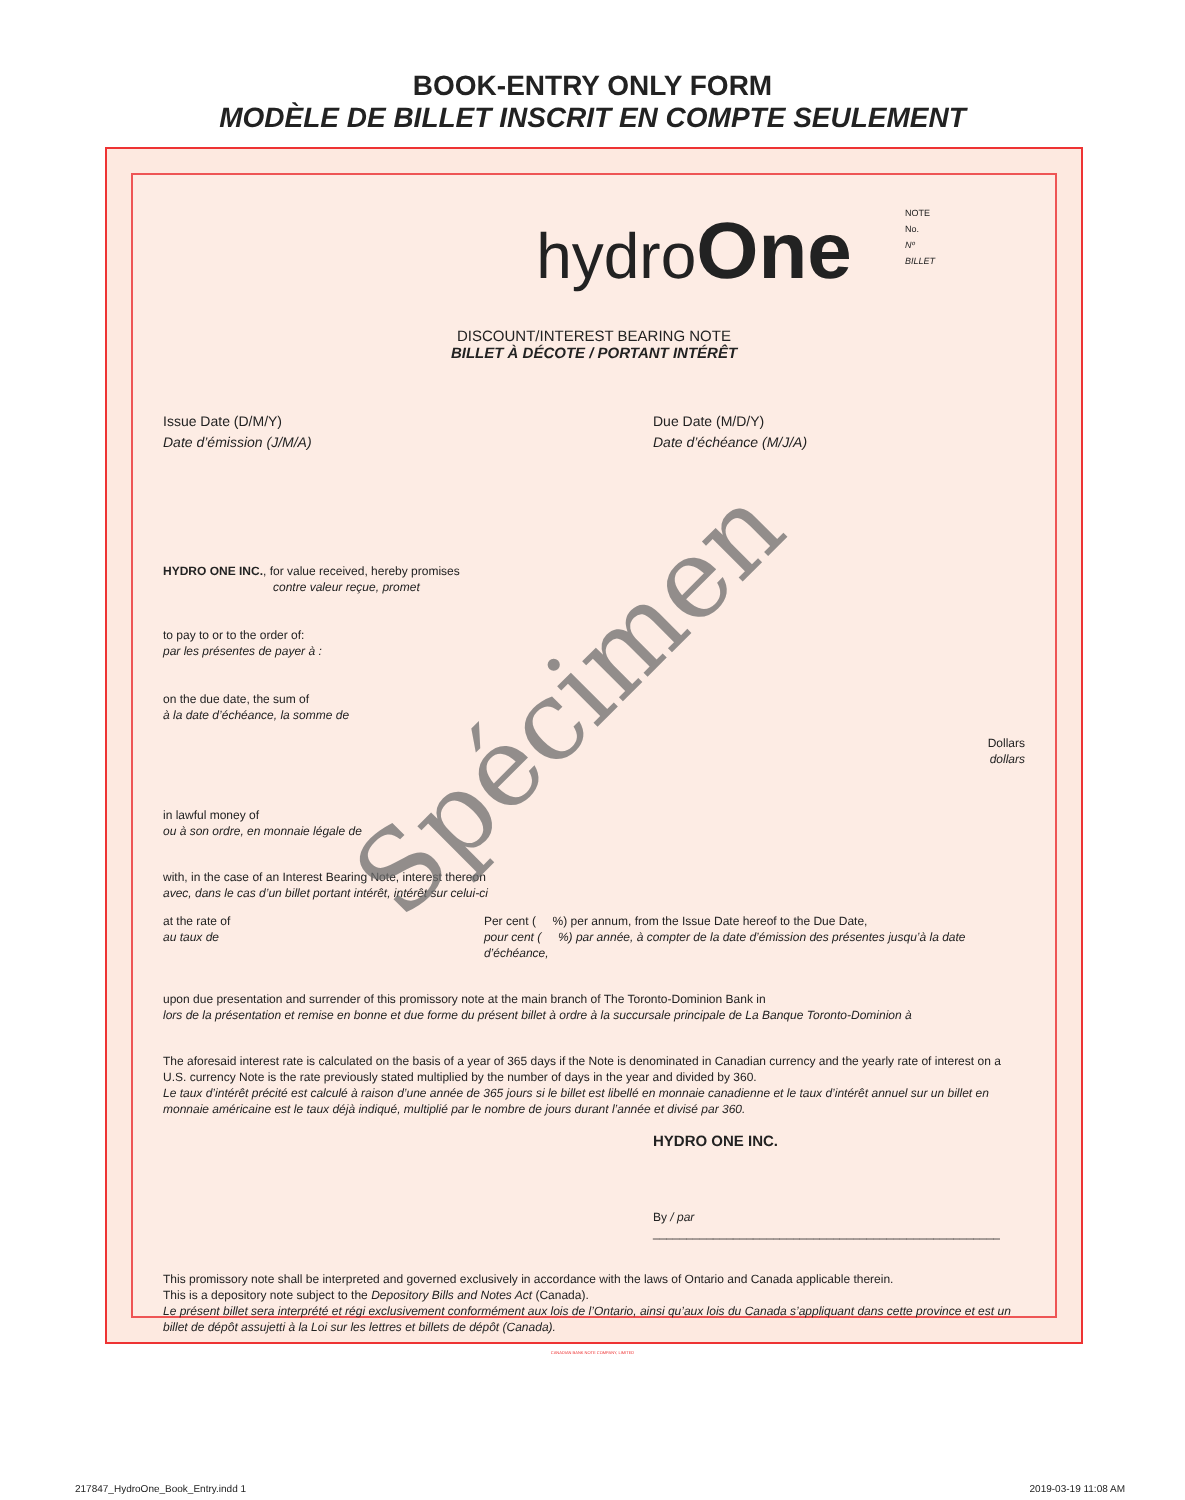BOOK-ENTRY ONLY FORM
MODÈLE DE BILLET INSCRIT EN COMPTE SEULEMENT
hydroOne
NOTE
No.
Nº
BILLET
DISCOUNT/INTEREST BEARING NOTE
BILLET À DÉCOTE / PORTANT INTÉRÊT
Issue Date (D/M/Y)
Date d’émission (J/M/A)
Due Date (M/D/Y)
Date d’échéance (M/J/A)
HYDRO ONE INC., for value received, hereby promises
contre valeur reçue, promet
to pay to or to the order of:
par les présentes de payer à :
on the due date, the sum of
à la date d’échéance, la somme de
Dollars
dollars
in lawful money of
ou à son ordre, en monnaie légale de
with, in the case of an Interest Bearing Note, interest thereon
avec, dans le cas d’un billet portant intérêt, intérêt sur celui-ci
at the rate of
au taux de
Per cent ( %) per annum, from the Issue Date hereof to the Due Date,
pour cent ( %) par année, à compter de la date d’émission des présentes jusqu’à la date d’échéance,
upon due presentation and surrender of this promissory note at the main branch of The Toronto-Dominion Bank in
lors de la présentation et remise en bonne et due forme du présent billet à ordre à la succursale principale de La Banque Toronto-Dominion à
The aforesaid interest rate is calculated on the basis of a year of 365 days if the Note is denominated in Canadian currency and the yearly rate of interest on a U.S. currency Note is the rate previously stated multiplied by the number of days in the year and divided by 360.
Le taux d’intérêt précité est calculé à raison d’une année de 365 jours si le billet est libellé en monnaie canadienne et le taux d’intérêt annuel sur un billet en monnaie américaine est le taux déjà indiqué, multiplié par le nombre de jours durant l’année et divisé par 360.
HYDRO ONE INC.
By / par ____________________________________________________
This promissory note shall be interpreted and governed exclusively in accordance with the laws of Ontario and Canada applicable therein.
This is a depository note subject to the Depository Bills and Notes Act (Canada).
Le présent billet sera interprété et régi exclusivement conformément aux lois de l’Ontario, ainsi qu’aux lois du Canada s’appliquant dans cette province et est un billet de dépôt assujetti à la Loi sur les lettres et billets de dépôt (Canada).
CANADIAN BANK NOTE COMPANY, LIMITED
Spécimen
217847_HydroOne_Book_Entry.indd 1 2019-03-19 11:08 AM